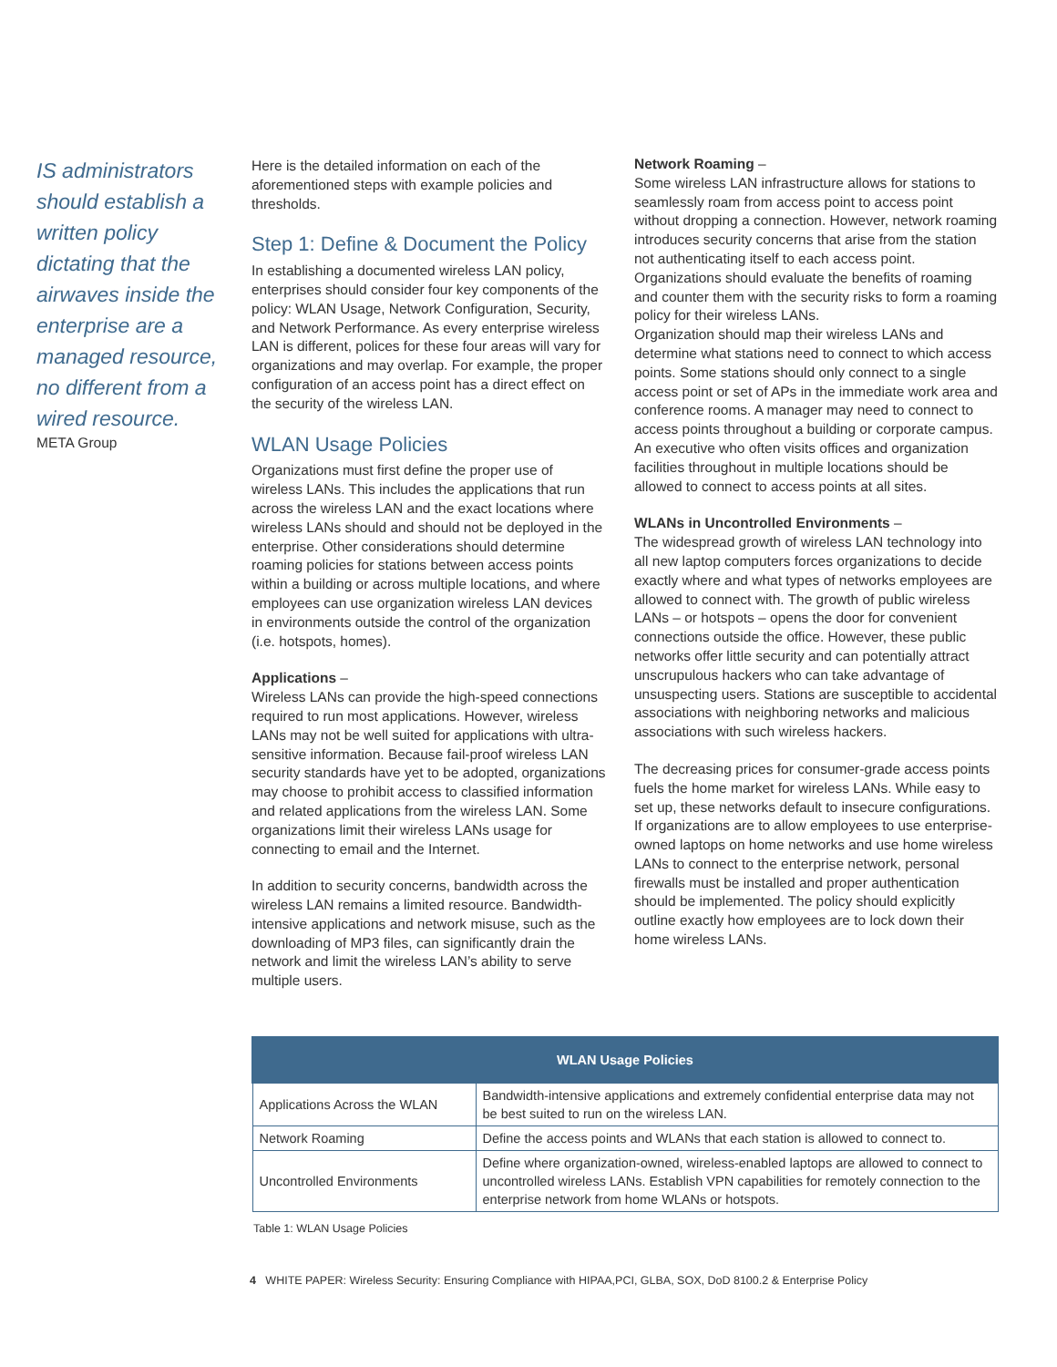IS administrators should establish a written policy dictating that the airwaves inside the enterprise are a managed resource, no different from a wired resource.
META Group
Here is the detailed information on each of the aforementioned steps with example policies and thresholds.
Step 1: Define & Document the Policy
In establishing a documented wireless LAN policy, enterprises should consider four key components of the policy: WLAN Usage, Network Configuration, Security, and Network Performance. As every enterprise wireless LAN is different, polices for these four areas will vary for organizations and may overlap. For example, the proper configuration of an access point has a direct effect on the security of the wireless LAN.
WLAN Usage Policies
Organizations must first define the proper use of wireless LANs. This includes the applications that run across the wireless LAN and the exact locations where wireless LANs should and should not be deployed in the enterprise. Other considerations should determine roaming policies for stations between access points within a building or across multiple locations, and where employees can use organization wireless LAN devices in environments outside the control of the organization (i.e. hotspots, homes).
Applications –
Wireless LANs can provide the high-speed connections required to run most applications. However, wireless LANs may not be well suited for applications with ultra-sensitive information. Because fail-proof wireless LAN security standards have yet to be adopted, organizations may choose to prohibit access to classified information and related applications from the wireless LAN. Some organizations limit their wireless LANs usage for connecting to email and the Internet.
In addition to security concerns, bandwidth across the wireless LAN remains a limited resource. Bandwidth-intensive applications and network misuse, such as the downloading of MP3 files, can significantly drain the network and limit the wireless LAN’s ability to serve multiple users.
Network Roaming –
Some wireless LAN infrastructure allows for stations to seamlessly roam from access point to access point without dropping a connection. However, network roaming introduces security concerns that arise from the station not authenticating itself to each access point. Organizations should evaluate the benefits of roaming and counter them with the security risks to form a roaming policy for their wireless LANs.
Organization should map their wireless LANs and determine what stations need to connect to which access points. Some stations should only connect to a single access point or set of APs in the immediate work area and conference rooms. A manager may need to connect to access points throughout a building or corporate campus. An executive who often visits offices and organization facilities throughout in multiple locations should be allowed to connect to access points at all sites.
WLANs in Uncontrolled Environments –
The widespread growth of wireless LAN technology into all new laptop computers forces organizations to decide exactly where and what types of networks employees are allowed to connect with. The growth of public wireless LANs – or hotspots – opens the door for convenient connections outside the office. However, these public networks offer little security and can potentially attract unscrupulous hackers who can take advantage of unsuspecting users. Stations are susceptible to accidental associations with neighboring networks and malicious associations with such wireless hackers.
The decreasing prices for consumer-grade access points fuels the home market for wireless LANs. While easy to set up, these networks default to insecure configurations. If organizations are to allow employees to use enterprise-owned laptops on home networks and use home wireless LANs to connect to the enterprise network, personal firewalls must be installed and proper authentication should be implemented. The policy should explicitly outline exactly how employees are to lock down their home wireless LANs.
| WLAN Usage Policies | |
| --- | --- |
| Applications Across the WLAN | Bandwidth-intensive applications and extremely confidential enterprise data may not be best suited to run on the wireless LAN. |
| Network Roaming | Define the access points and WLANs that each station is allowed to connect to. |
| Uncontrolled Environments | Define where organization-owned, wireless-enabled laptops are allowed to connect to uncontrolled wireless LANs. Establish VPN capabilities for remotely connection to the enterprise network from home WLANs or hotspots. |
Table 1: WLAN Usage Policies
4 WHITE PAPER: Wireless Security: Ensuring Compliance with HIPAA,PCI, GLBA, SOX, DoD 8100.2 & Enterprise Policy